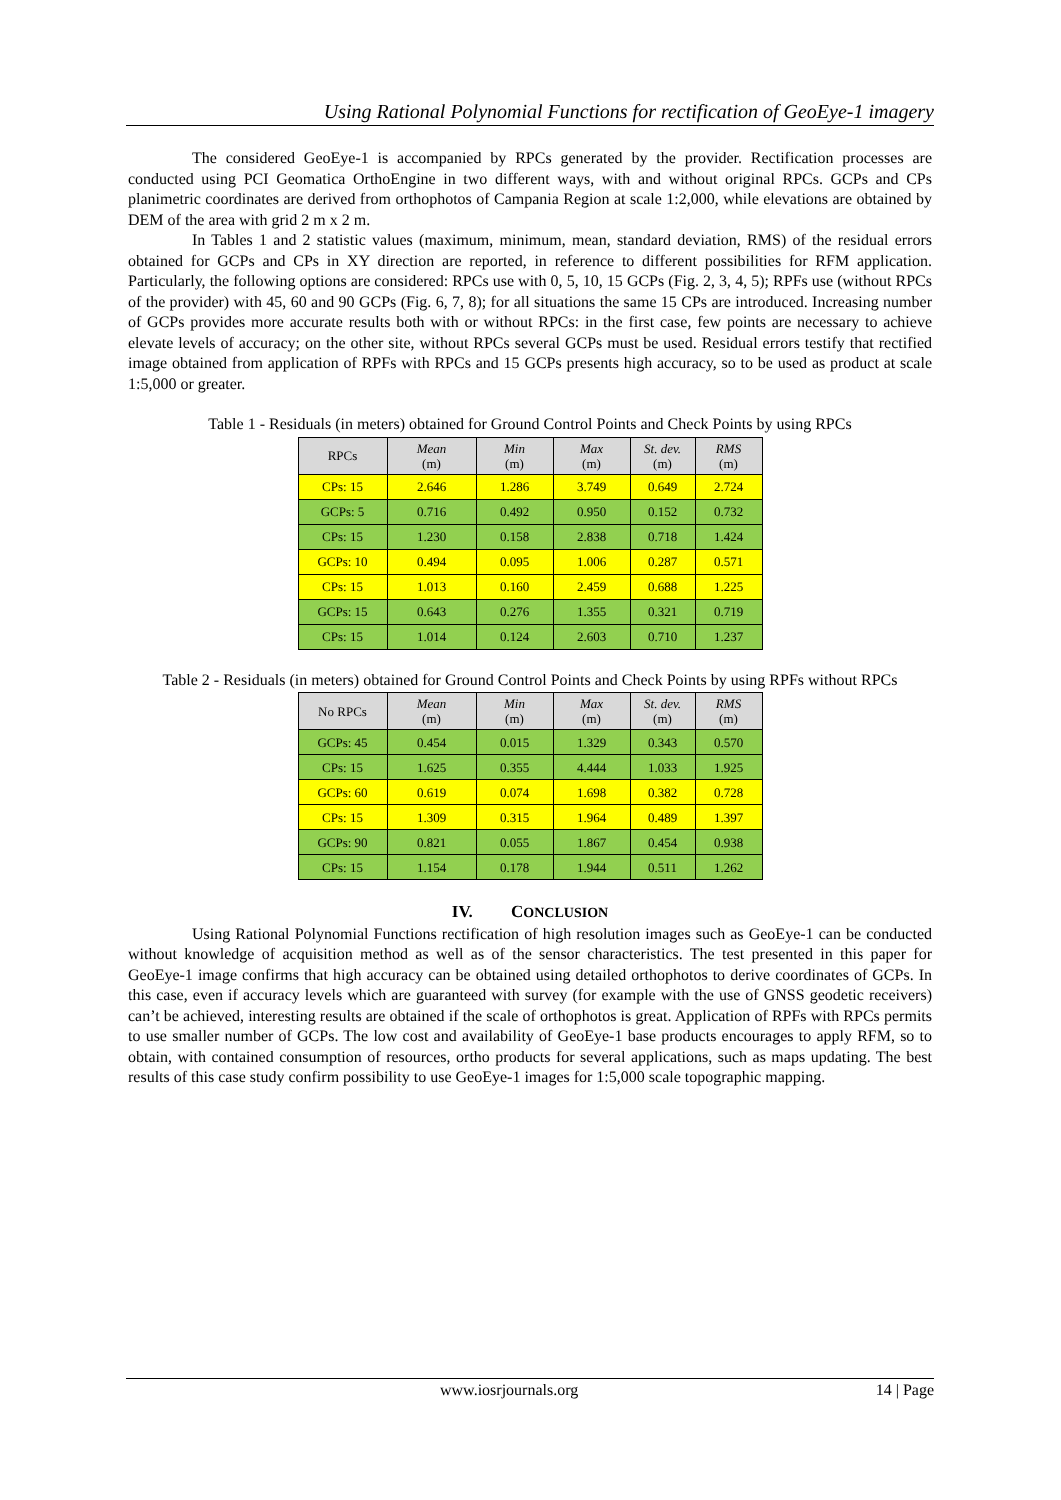Using Rational Polynomial Functions for rectification of GeoEye-1 imagery
The considered GeoEye-1 is accompanied by RPCs generated by the provider. Rectification processes are conducted using PCI Geomatica OrthoEngine in two different ways, with and without original RPCs. GCPs and CPs planimetric coordinates are derived from orthophotos of Campania Region at scale 1:2,000, while elevations are obtained by DEM of the area with grid 2 m x 2 m.
In Tables 1 and 2 statistic values (maximum, minimum, mean, standard deviation, RMS) of the residual errors obtained for GCPs and CPs in XY direction are reported, in reference to different possibilities for RFM application. Particularly, the following options are considered: RPCs use with 0, 5, 10, 15 GCPs (Fig. 2, 3, 4, 5); RPFs use (without RPCs of the provider) with 45, 60 and 90 GCPs (Fig. 6, 7, 8); for all situations the same 15 CPs are introduced. Increasing number of GCPs provides more accurate results both with or without RPCs: in the first case, few points are necessary to achieve elevate levels of accuracy; on the other site, without RPCs several GCPs must be used. Residual errors testify that rectified image obtained from application of RPFs with RPCs and 15 GCPs presents high accuracy, so to be used as product at scale 1:5,000 or greater.
Table 1 - Residuals (in meters) obtained for Ground Control Points and Check Points by using RPCs
| RPCs | Mean (m) | Min (m) | Max (m) | St. dev. (m) | RMS (m) |
| --- | --- | --- | --- | --- | --- |
| CPs: 15 | 2.646 | 1.286 | 3.749 | 0.649 | 2.724 |
| GCPs: 5 | 0.716 | 0.492 | 0.950 | 0.152 | 0.732 |
| CPs: 15 | 1.230 | 0.158 | 2.838 | 0.718 | 1.424 |
| GCPs: 10 | 0.494 | 0.095 | 1.006 | 0.287 | 0.571 |
| CPs: 15 | 1.013 | 0.160 | 2.459 | 0.688 | 1.225 |
| GCPs: 15 | 0.643 | 0.276 | 1.355 | 0.321 | 0.719 |
| CPs: 15 | 1.014 | 0.124 | 2.603 | 0.710 | 1.237 |
Table 2 - Residuals (in meters) obtained for Ground Control Points and Check Points by using RPFs without RPCs
| No RPCs | Mean (m) | Min (m) | Max (m) | St. dev. (m) | RMS (m) |
| --- | --- | --- | --- | --- | --- |
| GCPs: 45 | 0.454 | 0.015 | 1.329 | 0.343 | 0.570 |
| CPs: 15 | 1.625 | 0.355 | 4.444 | 1.033 | 1.925 |
| GCPs: 60 | 0.619 | 0.074 | 1.698 | 0.382 | 0.728 |
| CPs: 15 | 1.309 | 0.315 | 1.964 | 0.489 | 1.397 |
| GCPs: 90 | 0.821 | 0.055 | 1.867 | 0.454 | 0.938 |
| CPs: 15 | 1.154 | 0.178 | 1.944 | 0.511 | 1.262 |
IV. CONCLUSION
Using Rational Polynomial Functions rectification of high resolution images such as GeoEye-1 can be conducted without knowledge of acquisition method as well as of the sensor characteristics. The test presented in this paper for GeoEye-1 image confirms that high accuracy can be obtained using detailed orthophotos to derive coordinates of GCPs. In this case, even if accuracy levels which are guaranteed with survey (for example with the use of GNSS geodetic receivers) can’t be achieved, interesting results are obtained if the scale of orthophotos is great. Application of RPFs with RPCs permits to use smaller number of GCPs. The low cost and availability of GeoEye-1 base products encourages to apply RFM, so to obtain, with contained consumption of resources, ortho products for several applications, such as maps updating. The best results of this case study confirm possibility to use GeoEye-1 images for 1:5,000 scale topographic mapping.
www.iosrjournals.org 14 | Page